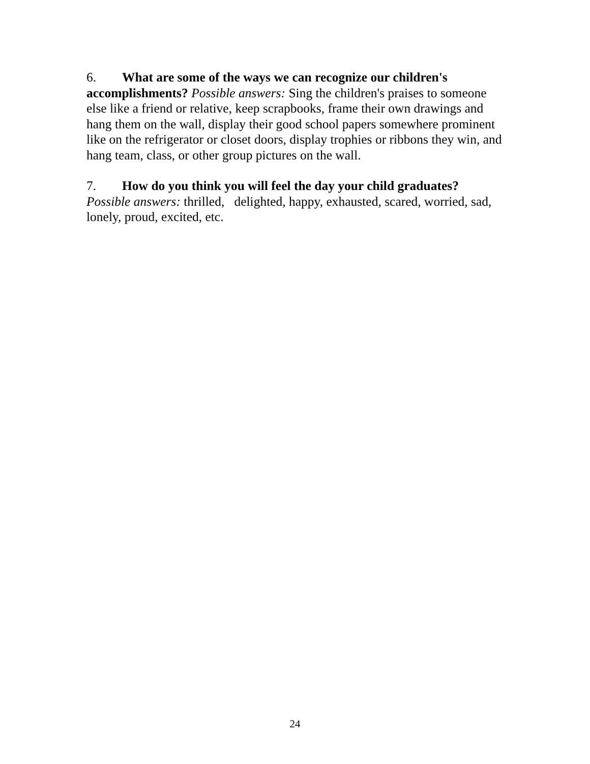6. What are some of the ways we can recognize our children's accomplishments? Possible answers: Sing the children's praises to someone else like a friend or relative, keep scrapbooks, frame their own drawings and hang them on the wall, display their good school papers somewhere prominent like on the refrigerator or closet doors, display trophies or ribbons they win, and hang team, class, or other group pictures on the wall.
7. How do you think you will feel the day your child graduates?
Possible answers: thrilled, delighted, happy, exhausted, scared, worried, sad, lonely, proud, excited, etc.
24